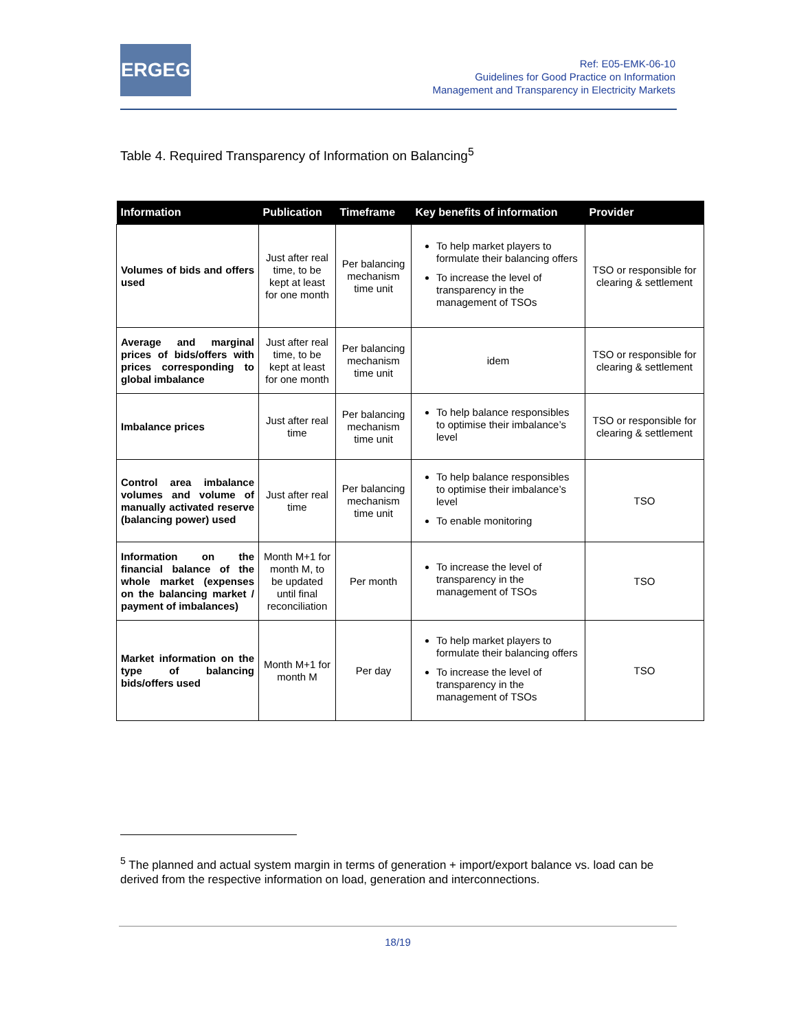ERGEG
Ref: E05-EMK-06-10
Guidelines for Good Practice on Information
Management and Transparency in Electricity Markets
Table 4. Required Transparency of Information on Balancing<sup>5</sup>
| Information | Publication | Timeframe | Key benefits of information | Provider |
| --- | --- | --- | --- | --- |
| Volumes of bids and offers used | Just after real time, to be kept at least for one month | Per balancing mechanism time unit | To help market players to formulate their balancing offers To increase the level of transparency in the management of TSOs | TSO or responsible for clearing & settlement |
| Average and marginal prices of bids/offers with prices corresponding to global imbalance | Just after real time, to be kept at least for one month | Per balancing mechanism time unit | idem | TSO or responsible for clearing & settlement |
| Imbalance prices | Just after real time | Per balancing mechanism time unit | To help balance responsibles to optimise their imbalance’s level | TSO or responsible for clearing & settlement |
| Control area imbalance volumes and volume of manually activated reserve (balancing power) used | Just after real time | Per balancing mechanism time unit | To help balance responsibles to optimise their imbalance’s level To enable monitoring | TSO |
| Information on the financial balance of the whole market (expenses on the balancing market / payment of imbalances) | Month M+1 for month M, to be updated until final reconciliation | Per month | To increase the level of transparency in the management of TSOs | TSO |
| Market information on the type of balancing bids/offers used | Month M+1 for month M | Per day | To help market players to formulate their balancing offers To increase the level of transparency in the management of TSOs | TSO |
<sup>5</sup> The planned and actual system margin in terms of generation + import/export balance vs. load can be derived from the respective information on load, generation and interconnections.
18/19